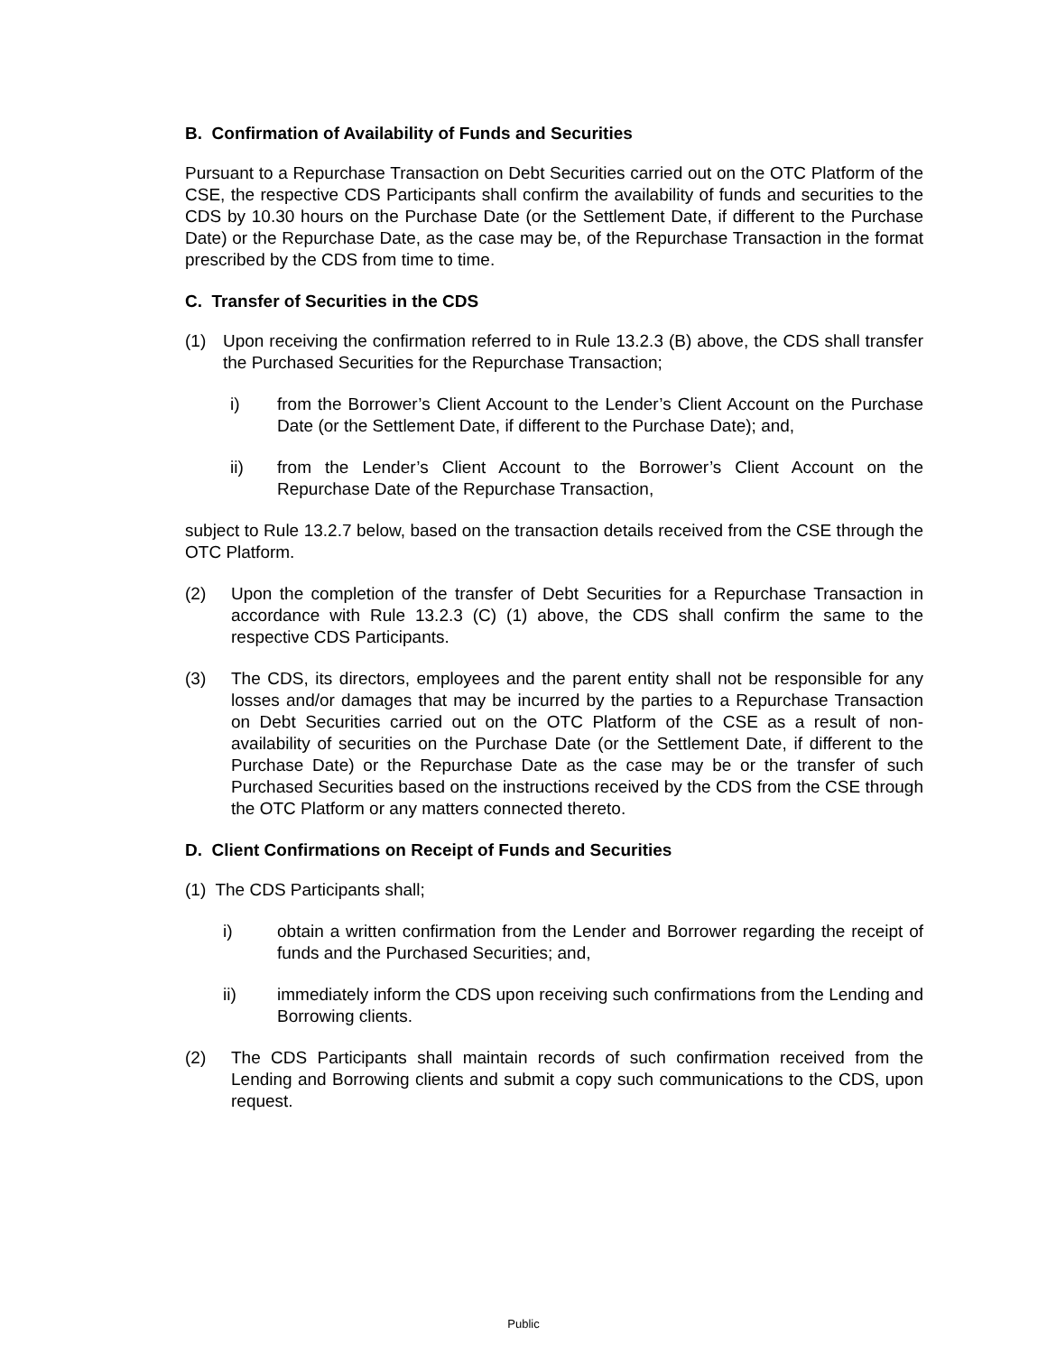B. Confirmation of Availability of Funds and Securities
Pursuant to a Repurchase Transaction on Debt Securities carried out on the OTC Platform of the CSE, the respective CDS Participants shall confirm the availability of funds and securities to the CDS by 10.30 hours on the Purchase Date (or the Settlement Date, if different to the Purchase Date) or the Repurchase Date, as the case may be, of the Repurchase Transaction in the format prescribed by the CDS from time to time.
C. Transfer of Securities in the CDS
(1) Upon receiving the confirmation referred to in Rule 13.2.3 (B) above, the CDS shall transfer the Purchased Securities for the Repurchase Transaction;
i) from the Borrower’s Client Account to the Lender’s Client Account on the Purchase Date (or the Settlement Date, if different to the Purchase Date); and,
ii) from the Lender’s Client Account to the Borrower’s Client Account on the Repurchase Date of the Repurchase Transaction,
subject to Rule 13.2.7 below, based on the transaction details received from the CSE through the OTC Platform.
(2) Upon the completion of the transfer of Debt Securities for a Repurchase Transaction in accordance with Rule 13.2.3 (C) (1) above, the CDS shall confirm the same to the respective CDS Participants.
(3) The CDS, its directors, employees and the parent entity shall not be responsible for any losses and/or damages that may be incurred by the parties to a Repurchase Transaction on Debt Securities carried out on the OTC Platform of the CSE as a result of non-availability of securities on the Purchase Date (or the Settlement Date, if different to the Purchase Date) or the Repurchase Date as the case may be or the transfer of such Purchased Securities based on the instructions received by the CDS from the CSE through the OTC Platform or any matters connected thereto.
D. Client Confirmations on Receipt of Funds and Securities
(1) The CDS Participants shall;
i) obtain a written confirmation from the Lender and Borrower regarding the receipt of funds and the Purchased Securities; and,
ii) immediately inform the CDS upon receiving such confirmations from the Lending and Borrowing clients.
(2) The CDS Participants shall maintain records of such confirmation received from the Lending and Borrowing clients and submit a copy such communications to the CDS, upon request.
Public